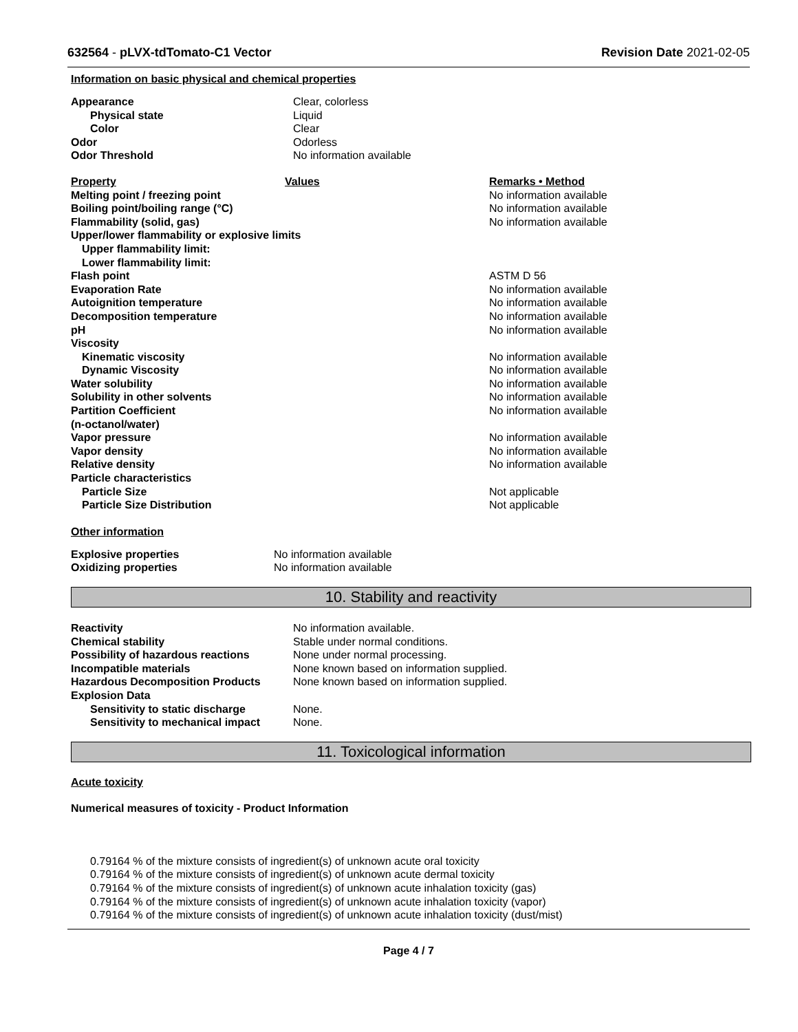632564 - pLVX-tdTomato-C1 Vector Revision Date 2021-02-05
Information on basic physical and chemical properties
| Appearance | Clear, colorless |
| Physical state | Liquid |
| Color | Clear |
| Odor | Odorless |
| Odor Threshold | No information available |
| Property | Values | Remarks • Method |
| Melting point / freezing point | | No information available |
| Boiling point/boiling range (°C) | | No information available |
| Flammability (solid, gas) | | No information available |
| Upper/lower flammability or explosive limits | | |
| Upper flammability limit: | | |
| Lower flammability limit: | | |
| Flash point | | ASTM D 56 |
| Evaporation Rate | | No information available |
| Autoignition temperature | | No information available |
| Decomposition temperature | | No information available |
| pH | | No information available |
| Viscosity | | |
| Kinematic viscosity | | No information available |
| Dynamic Viscosity | | No information available |
| Water solubility | | No information available |
| Solubility in other solvents | | No information available |
| Partition Coefficient (n-octanol/water) | | No information available |
| Vapor pressure | | No information available |
| Vapor density | | No information available |
| Relative density | | No information available |
| Particle characteristics | | |
| Particle Size | | Not applicable |
| Particle Size Distribution | | Not applicable |
Other information
| Explosive properties | No information available |
| Oxidizing properties | No information available |
10. Stability and reactivity
| Reactivity | No information available. |
| Chemical stability | Stable under normal conditions. |
| Possibility of hazardous reactions | None under normal processing. |
| Incompatible materials | None known based on information supplied. |
| Hazardous Decomposition Products | None known based on information supplied. |
| Explosion Data | |
| Sensitivity to static discharge | None. |
| Sensitivity to mechanical impact | None. |
11. Toxicological information
Acute toxicity
Numerical measures of toxicity - Product Information
0.79164 % of the mixture consists of ingredient(s) of unknown acute oral toxicity
0.79164 % of the mixture consists of ingredient(s) of unknown acute dermal toxicity
0.79164 % of the mixture consists of ingredient(s) of unknown acute inhalation toxicity (gas)
0.79164 % of the mixture consists of ingredient(s) of unknown acute inhalation toxicity (vapor)
0.79164 % of the mixture consists of ingredient(s) of unknown acute inhalation toxicity (dust/mist)
Page 4 / 7